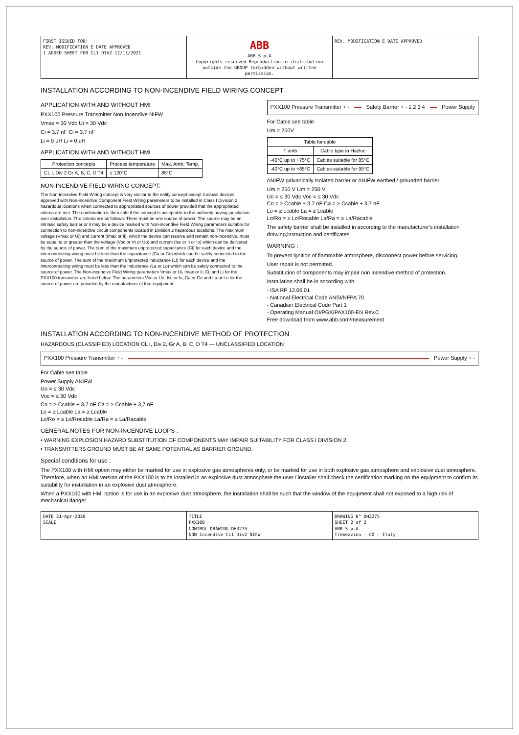FIRST ISSUED FOR:
REV. MODIFICATION E DATE APPROVED
1 ADDED SHEET FOR CL1 DIV2 12/11/2021
ABB
ABB S.p.A
Copyrights reserved Reproduction or distribution outside the GROUP forbidden without written permission.
REV. MODIFICATION E DATE APPROVED
INSTALLATION ACCORDING TO NON-INCENDIVE FIELD WIRING CONCEPT
APPLICATION WITH AND WITHOUT HMI
PXX100 Pressure Transmitter Non Incendive NIFW
Vmax = 30 Vdc Ui = 30 Vdc
Ci = 3.7 nF Ci = 3.7 nF
Li = 0 uH Li = 0 uH
APPLICATION WITH AND WITHOUT HMI
| Protection concepts | Process temperature | Max. Amb. Temp. |
| --- | --- | --- |
| CL I, Div 2 Gr A, B, C, D T4 | ≤ 120°C | 85°C |
NON-INCENDIVE FIELD WIRING CONCEPT:
The Non-incendive Field Wiring concept is very similar to the entity concept except it allows devices approved with Non-incendive Component Field Wiring parameters to be installed in Class I Division 2 hazardous locations when connected to appropriated sources of power provided that the appropriated criteria are met. The combination is then safe if the concept is acceptable to the authority having jurisdiction over installation. The criteria are as follows: There must be one source of power. The source may be an intrinsic safety barrier or it may be a device marked with Non-incendive Field Wiring parameters suitable for connection to non-incendive circuit components located in Division 2 hazardous locations. The maximum voltage (Vmax or Ui) and current (Imax or Ii), which the device can receive and remain non-incendive, must be equal to or greater than the voltage (Voc or Vt or Uo) and current (Isc or It or Io) which can be delivered by the source of power. The sum of the maximum unprotected capacitance (Ci) for each device and the interconnecting wiring must be less than the capacitance (Ca or Co) which can be safely connected to the source of power. The sum of the maximum unprotected inductance (Li) for each device and the interconnecting wiring must be less than the inductance (La or Lo) which can be safely connected to the source of power. The Non-incendive Field Wiring parameters Vmax or Ui, Imax or Ii, Ci, and Li for the PXX100 transmitter are listed below. The parameters Voc or Uo, Isc or Io, Ca or Co and La or Lo for the source of power are provided by the manufacturer of that equipment.
PXX100 Pressure Transmitter + - Safety Barrier + - 1 2 3 4 Power Supply
For Cable see table
Um = 250V
| Table for cable | |
| --- | --- |
| T amb | Cable type in Hazloc |
| -40°C up to +75°C | Cables suitable for 85°C |
| -40°C up to +85°C | Cables suitable for 95°C |
ANIFW galvanically isolated barrier or ANIFW earthed / grounded barrier
Um = 250 V Um = 250 V
Uo = ≤ 30 Vdc Voc = ≤ 30 Vdc
Co = ≥ Ccable + 3,7 nF Ca = ≥ Ccable + 3,7 nF
Lo = ≥ Lcable La = ≥ Lcable
Lo/Ro = ≥ Lo/Rocable La/Ra = ≥ La/Racable
The safety barrier shall be installed in according to the manufacturer's installation drawing,instruction and certificates
WARNING :
To prevent ignition of flammable atmosphere, disconnect power before servicing.
User repair is not permitted.
Substitution of components may impair non incendive method of protection.
Installation shall be in according with:
- ISA RP 12.06.01
- National Electrical Code ANSI/NFPA 70
- Canadian Electrical Code Part 1
- Operating Manual OI/PGX/PAX100-EN Rev.C
Free download from www.abb.com/measurement
INSTALLATION ACCORDING TO NON-INCENDIVE METHOD OF PROTECTION
HAZARDOUS (CLASSIFIED) LOCATION CL I, Div 2, Gr A, B, C, D T4 — UNCLASSIFIED LOCATION
PXX100 Pressure Transmitter + - Power Supply + -
For Cable see table
Power Supply ANIFW
Uo = ≤ 30 Vdc
Voc = ≤ 30 Vdc
Co = ≥ Ccable + 3,7 nF Ca = ≥ Ccable + 3,7 nF
Lo = ≥ Lcable La = ≥ Lcable
Lo/Ro = ≥ Lo/Rocable La/Ra = ≥ La/Racable
GENERAL NOTES FOR NON-INCENDIVE LOOPS :
• WARNING EXPLOSION HAZARD SUBSTITUTION OF COMPONENTS MAY IMPAIR SUITABILITY FOR CLASS I DIVISION 2.
• TRANSMITTERS GROUND MUST BE AT SAME POTENTIAL AS BARRIER GROUND.
Special conditions for use :
The PXX100 with HMI option may either be marked for use in explosive gas atmospheres only, or be marked for use in both explosive gas atmosphere and explosive dust atmosphere. Therefore, when an HMI version of the PXX100 is to be installed in an explosive dust atmosphere the user / installer shall check the certification marking on the equipment to confirm its suitability for installation in an explosive dust atmosphere.
When a PXX100 with HMI option is for use in an explosive dust atmosphere, the installation shall be such that the window of the equipment shall not exposed to a high risk of mechanical danger.
DATE 21-Apr-2020
SCALE
TITLE
PXX100
CONTROL DRAWING DH3275
NON Incendive CL1 Div2 NIFW
DRAWING N° DH3275
SHEET 2 of 2
ABB S.p.A
Tremezzina - CO - Italy